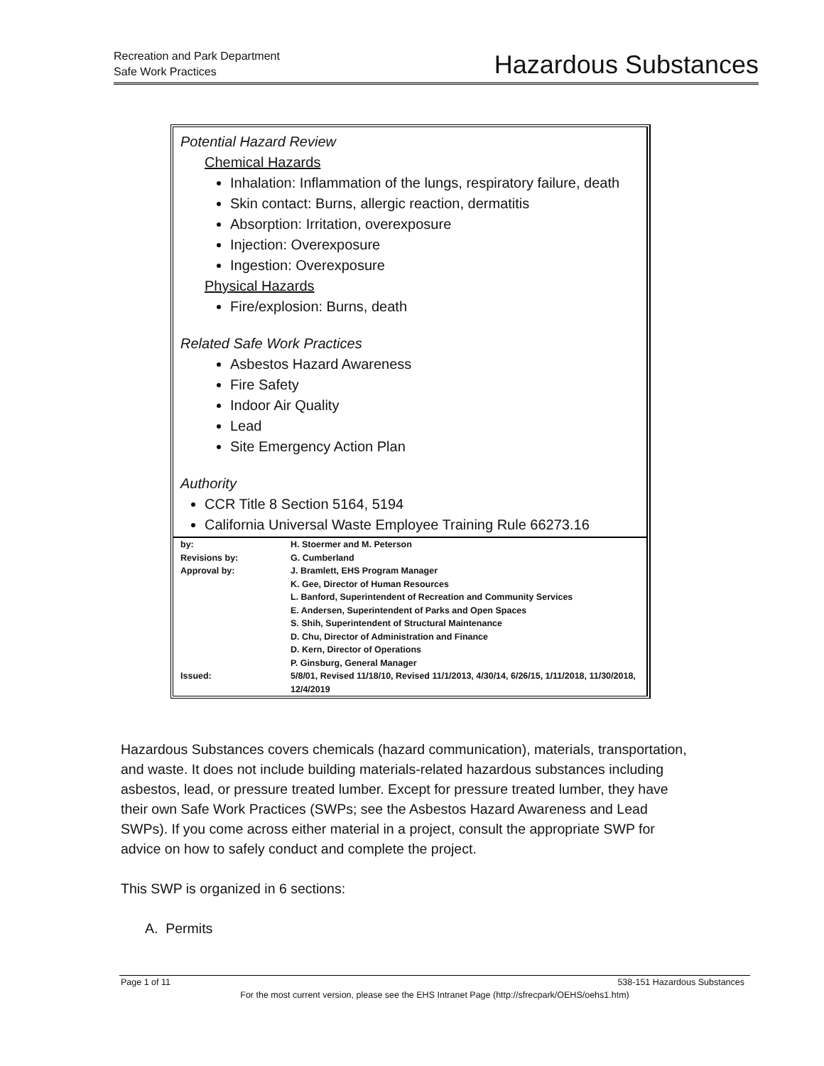Recreation and Park Department
Safe Work Practices
Hazardous Substances
Potential Hazard Review
Chemical Hazards
Inhalation: Inflammation of the lungs, respiratory failure, death
Skin contact: Burns, allergic reaction, dermatitis
Absorption: Irritation, overexposure
Injection: Overexposure
Ingestion: Overexposure
Physical Hazards
Fire/explosion: Burns, death
Related Safe Work Practices
Asbestos Hazard Awareness
Fire Safety
Indoor Air Quality
Lead
Site Emergency Action Plan
Authority
CCR Title 8 Section 5164, 5194
California Universal Waste Employee Training Rule 66273.16
| by: | H. Stoermer and M. Peterson |
| Revisions by: | G. Cumberland |
| Approval by: | J. Bramlett, EHS Program Manager K. Gee, Director of Human Resources L. Banford, Superintendent of Recreation and Community Services E. Andersen, Superintendent of Parks and Open Spaces S. Shih, Superintendent of Structural Maintenance D. Chu, Director of Administration and Finance D. Kern, Director of Operations P. Ginsburg, General Manager |
| Issued: | 5/8/01, Revised 11/18/10, Revised 11/1/2013, 4/30/14, 6/26/15, 1/11/2018, 11/30/2018, 12/4/2019 |
Hazardous Substances covers chemicals (hazard communication), materials, transportation, and waste. It does not include building materials-related hazardous substances including asbestos, lead, or pressure treated lumber. Except for pressure treated lumber, they have their own Safe Work Practices (SWPs; see the Asbestos Hazard Awareness and Lead SWPs). If you come across either material in a project, consult the appropriate SWP for advice on how to safely conduct and complete the project.
This SWP is organized in 6 sections:
A. Permits
Page 1 of 11 538-151 Hazardous Substances
For the most current version, please see the EHS Intranet Page (http://sfrecpark/OEHS/oehs1.htm)